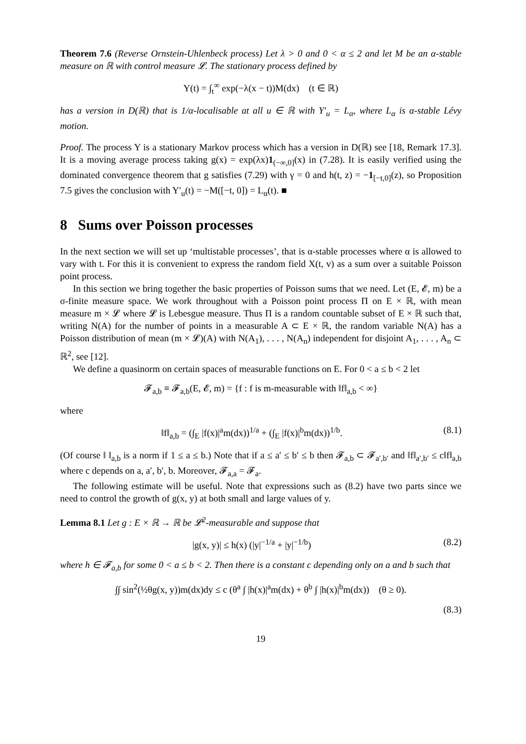Theorem 7.6 (Reverse Ornstein-Uhlenbeck process) Let λ > 0 and 0 < α ≤ 2 and let M be an α-stable measure on ℝ with control measure 𝓛. The stationary process defined by
Y(t) = ∫<sub>t</sub><sup>∞</sup> exp(−λ(x − t))M(dx) (t ∈ ℝ)
has a version in D(ℝ) that is 1/α-localisable at all u ∈ ℝ with Y′<sub>u</sub> = L<sub>α</sub>, where L<sub>α</sub> is α-stable Lévy motion.
Proof. The process Y is a stationary Markov process which has a version in D(ℝ) see [18, Remark 17.3]. It is a moving average process taking g(x) = exp(λx)1<sub>(−∞,0]</sub>(x) in (7.28). It is easily verified using the dominated convergence theorem that g satisfies (7.29) with γ = 0 and h(t, z) = −1<sub>[−t,0]</sub>(z), so Proposition 7.5 gives the conclusion with Y′<sub>u</sub>(t) = −M([−t, 0]) = L<sub>α</sub>(t). ■
8 Sums over Poisson processes
In the next section we will set up ‘multistable processes’, that is α-stable processes where α is allowed to vary with t. For this it is convenient to express the random field X(t, v) as a sum over a suitable Poisson point process.
In this section we bring together the basic properties of Poisson sums that we need. Let (E, 𝓔, m) be a σ-finite measure space. We work throughout with a Poisson point process Π on E × ℝ, with mean measure m × 𝓛 where 𝓛 is Lebesgue measure. Thus Π is a random countable subset of E × ℝ such that, writing N(A) for the number of points in a measurable A ⊂ E × ℝ, the random variable N(A) has a Poisson distribution of mean (m × 𝓛)(A) with N(A<sub>1</sub>), . . . , N(A<sub>n</sub>) independent for disjoint A<sub>1</sub>, . . . , A<sub>n</sub> ⊂ ℝ<sup>2</sup>, see [12].
We define a quasinorm on certain spaces of measurable functions on E. For 0 < a ≤ b < 2 let
𝓕<sub>a,b</sub> ≡ 𝓕<sub>a,b</sub>(E, 𝓔, m) = {f : f is m-measurable with ‖f‖<sub>a,b</sub> < ∞}
where
‖f‖<sub>a,b</sub> = (∫<sub>E</sub> |f(x)|<sup>a</sup>m(dx))<sup>1/a</sup> + (∫<sub>E</sub> |f(x)|<sup>b</sup>m(dx))<sup>1/b</sup>. (8.1)
(Of course ‖ ‖<sub>a,b</sub> is a norm if 1 ≤ a ≤ b.) Note that if a ≤ a′ ≤ b′ ≤ b then 𝓕<sub>a,b</sub> ⊂ 𝓕<sub>a′,b′</sub> and ‖f‖<sub>a′,b′</sub> ≤ c‖f‖<sub>a,b</sub> where c depends on a, a′, b′, b. Moreover, 𝓕<sub>a,a</sub> = 𝓕<sub>a</sub>.
The following estimate will be useful. Note that expressions such as (8.2) have two parts since we need to control the growth of g(x, y) at both small and large values of y.
Lemma 8.1 Let g : E × ℝ → ℝ be 𝓛<sup>2</sup>-measurable and suppose that
|g(x, y)| ≤ h(x) (|y|<sup>−1/a</sup> + |y|<sup>−1/b</sup>) (8.2)
where h ∈ 𝓕<sub>a,b</sub> for some 0 < a ≤ b < 2. Then there is a constant c depending only on a and b such that
∫∫ sin<sup>2</sup>(½θg(x, y))m(dx)dy ≤ c (θ<sup>a</sup> ∫ |h(x)|<sup>a</sup>m(dx) + θ<sup>b</sup> ∫ |h(x)|<sup>b</sup>m(dx)) (θ ≥ 0).
(8.3)
19